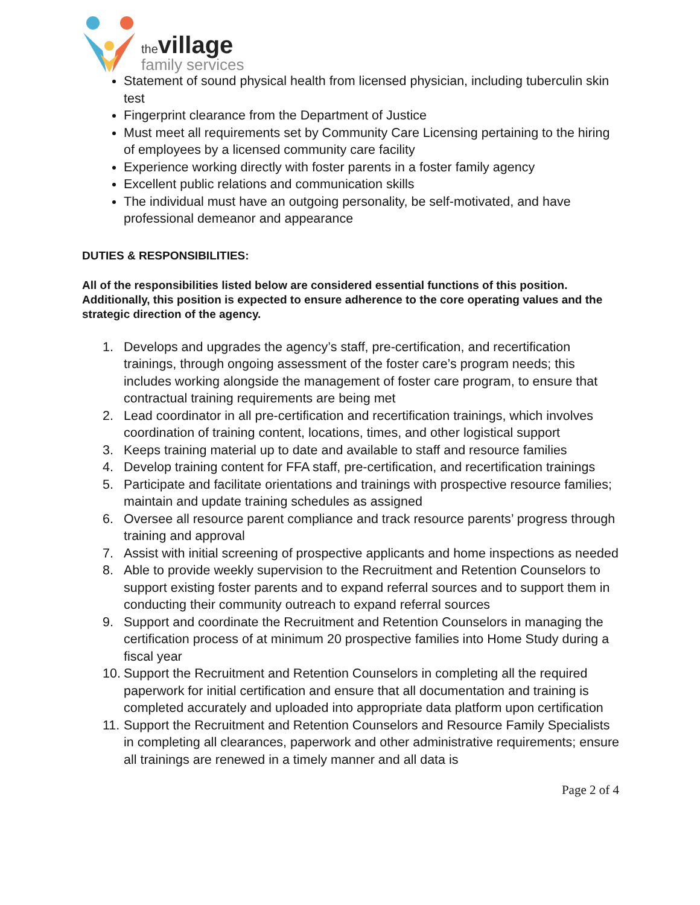the village
family services
Statement of sound physical health from licensed physician, including tuberculin skin test
Fingerprint clearance from the Department of Justice
Must meet all requirements set by Community Care Licensing pertaining to the hiring of employees by a licensed community care facility
Experience working directly with foster parents in a foster family agency
Excellent public relations and communication skills
The individual must have an outgoing personality, be self-motivated, and have professional demeanor and appearance
DUTIES & RESPONSIBILITIES:
All of the responsibilities listed below are considered essential functions of this position. Additionally, this position is expected to ensure adherence to the core operating values and the strategic direction of the agency.
1. Develops and upgrades the agency’s staff, pre-certification, and recertification trainings, through ongoing assessment of the foster care’s program needs; this includes working alongside the management of foster care program, to ensure that contractual training requirements are being met
2. Lead coordinator in all pre-certification and recertification trainings, which involves coordination of training content, locations, times, and other logistical support
3. Keeps training material up to date and available to staff and resource families
4. Develop training content for FFA staff, pre-certification, and recertification trainings
5. Participate and facilitate orientations and trainings with prospective resource families; maintain and update training schedules as assigned
6. Oversee all resource parent compliance and track resource parents’ progress through training and approval
7. Assist with initial screening of prospective applicants and home inspections as needed
8. Able to provide weekly supervision to the Recruitment and Retention Counselors to support existing foster parents and to expand referral sources and to support them in conducting their community outreach to expand referral sources
9. Support and coordinate the Recruitment and Retention Counselors in managing the certification process of at minimum 20 prospective families into Home Study during a fiscal year
10. Support the Recruitment and Retention Counselors in completing all the required paperwork for initial certification and ensure that all documentation and training is completed accurately and uploaded into appropriate data platform upon certification
11. Support the Recruitment and Retention Counselors and Resource Family Specialists in completing all clearances, paperwork and other administrative requirements; ensure all trainings are renewed in a timely manner and all data is
Page 2 of 4